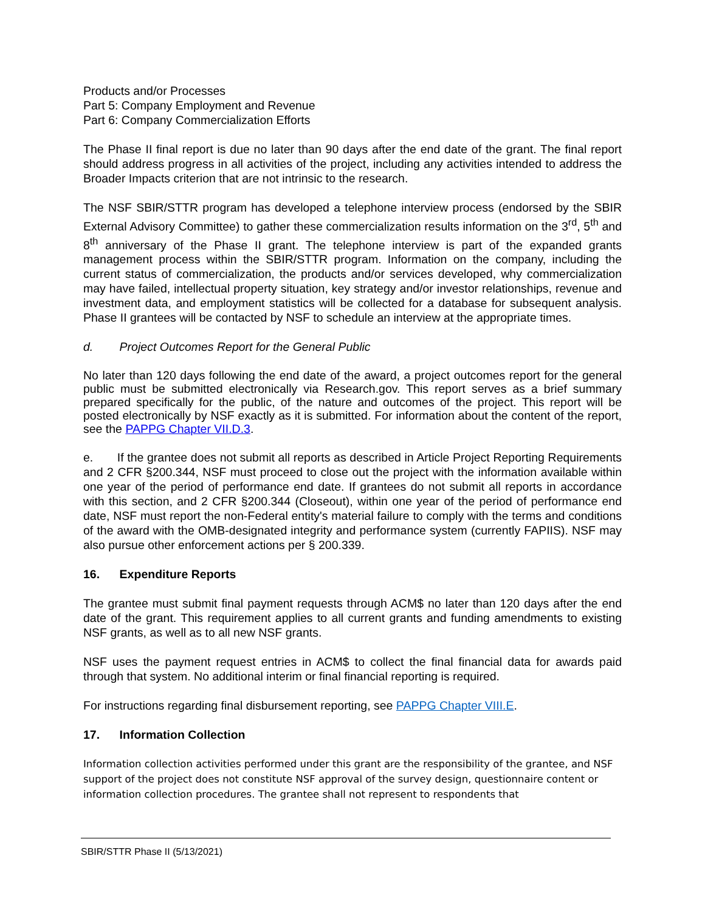Products and/or Processes
Part 5: Company Employment and Revenue
Part 6: Company Commercialization Efforts
The Phase II final report is due no later than 90 days after the end date of the grant. The final report should address progress in all activities of the project, including any activities intended to address the Broader Impacts criterion that are not intrinsic to the research.
The NSF SBIR/STTR program has developed a telephone interview process (endorsed by the SBIR External Advisory Committee) to gather these commercialization results information on the 3<sup>rd</sup>, 5<sup>th</sup> and 8<sup>th</sup> anniversary of the Phase II grant. The telephone interview is part of the expanded grants management process within the SBIR/STTR program. Information on the company, including the current status of commercialization, the products and/or services developed, why commercialization may have failed, intellectual property situation, key strategy and/or investor relationships, revenue and investment data, and employment statistics will be collected for a database for subsequent analysis. Phase II grantees will be contacted by NSF to schedule an interview at the appropriate times.
d. Project Outcomes Report for the General Public
No later than 120 days following the end date of the award, a project outcomes report for the general public must be submitted electronically via Research.gov. This report serves as a brief summary prepared specifically for the public, of the nature and outcomes of the project. This report will be posted electronically by NSF exactly as it is submitted. For information about the content of the report, see the PAPPG Chapter VII.D.3.
e. If the grantee does not submit all reports as described in Article Project Reporting Requirements and 2 CFR §200.344, NSF must proceed to close out the project with the information available within one year of the period of performance end date. If grantees do not submit all reports in accordance with this section, and 2 CFR §200.344 (Closeout), within one year of the period of performance end date, NSF must report the non-Federal entity's material failure to comply with the terms and conditions of the award with the OMB-designated integrity and performance system (currently FAPIIS). NSF may also pursue other enforcement actions per § 200.339.
16. Expenditure Reports
The grantee must submit final payment requests through ACM$ no later than 120 days after the end date of the grant. This requirement applies to all current grants and funding amendments to existing NSF grants, as well as to all new NSF grants.
NSF uses the payment request entries in ACM$ to collect the final financial data for awards paid through that system. No additional interim or final financial reporting is required.
For instructions regarding final disbursement reporting, see PAPPG Chapter VIII.E.
17. Information Collection
Information collection activities performed under this grant are the responsibility of the grantee, and NSF support of the project does not constitute NSF approval of the survey design, questionnaire content or information collection procedures. The grantee shall not represent to respondents that
SBIR/STTR Phase II (5/13/2021)